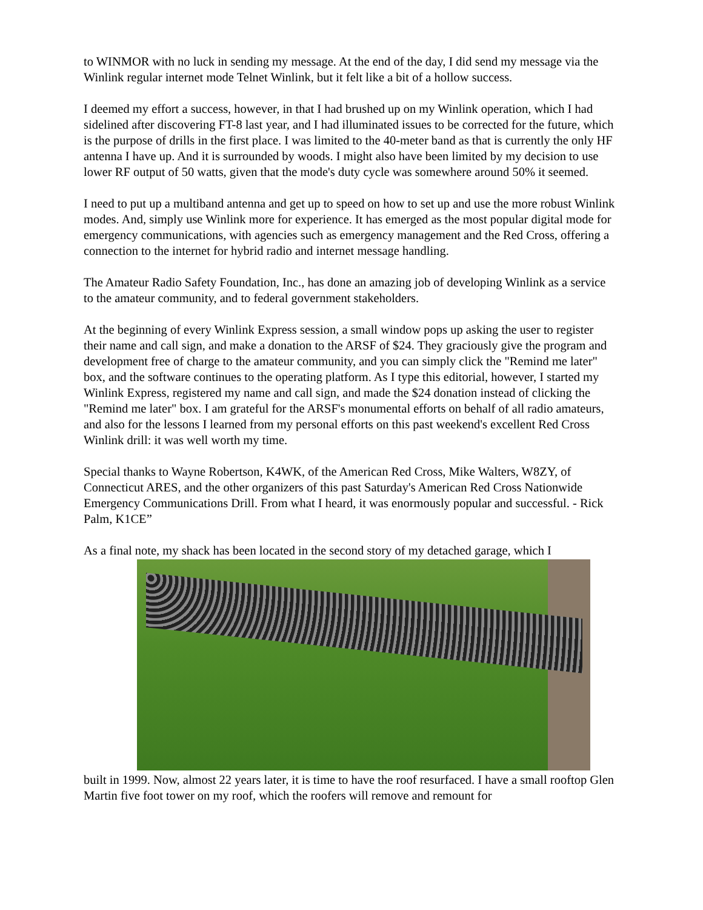to WINMOR with no luck in sending my message. At the end of the day, I did send my message via the Winlink regular internet mode Telnet Winlink, but it felt like a bit of a hollow success.
I deemed my effort a success, however, in that I had brushed up on my Winlink operation, which I had sidelined after discovering FT-8 last year, and I had illuminated issues to be corrected for the future, which is the purpose of drills in the first place. I was limited to the 40-meter band as that is currently the only HF antenna I have up. And it is surrounded by woods. I might also have been limited by my decision to use lower RF output of 50 watts, given that the mode's duty cycle was somewhere around 50% it seemed.
I need to put up a multiband antenna and get up to speed on how to set up and use the more robust Winlink modes. And, simply use Winlink more for experience. It has emerged as the most popular digital mode for emergency communications, with agencies such as emergency management and the Red Cross, offering a connection to the internet for hybrid radio and internet message handling.
The Amateur Radio Safety Foundation, Inc., has done an amazing job of developing Winlink as a service to the amateur community, and to federal government stakeholders.
At the beginning of every Winlink Express session, a small window pops up asking the user to register their name and call sign, and make a donation to the ARSF of $24. They graciously give the program and development free of charge to the amateur community, and you can simply click the "Remind me later" box, and the software continues to the operating platform. As I type this editorial, however, I started my Winlink Express, registered my name and call sign, and made the $24 donation instead of clicking the "Remind me later" box. I am grateful for the ARSF's monumental efforts on behalf of all radio amateurs, and also for the lessons I learned from my personal efforts on this past weekend's excellent Red Cross Winlink drill: it was well worth my time.
Special thanks to Wayne Robertson, K4WK, of the American Red Cross, Mike Walters, W8ZY, of Connecticut ARES, and the other organizers of this past Saturday's American Red Cross Nationwide Emergency Communications Drill. From what I heard, it was enormously popular and successful. - Rick Palm, K1CE”
As a final note, my shack has been located in the second story of my detached garage, which I
built in 1999. Now, almost 22 years later, it is time to have the roof resurfaced. I have a small rooftop Glen Martin five foot tower on my roof, which the roofers will remove and remount for